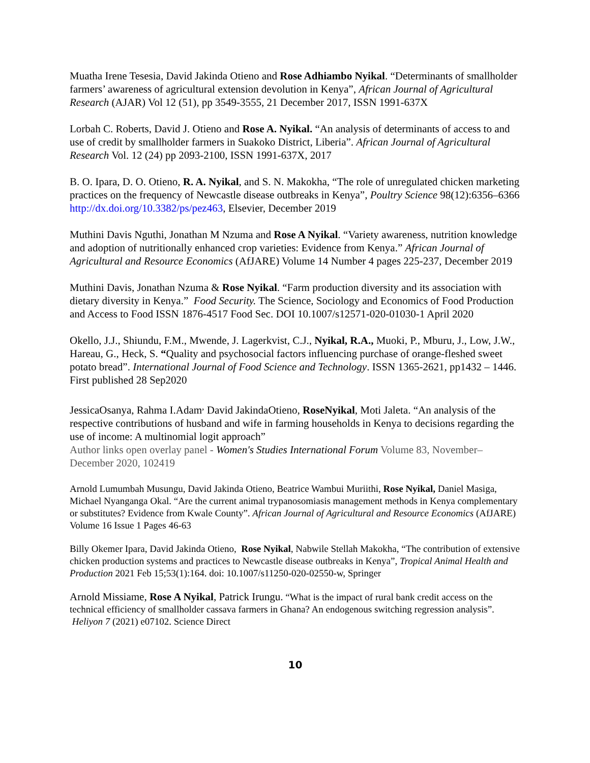Muatha Irene Tesesia, David Jakinda Otieno and Rose Adhiambo Nyikal. “Determinants of smallholder farmers’ awareness of agricultural extension devolution in Kenya”, African Journal of Agricultural Research (AJAR) Vol 12 (51), pp 3549-3555, 21 December 2017, ISSN 1991-637X
Lorbah C. Roberts, David J. Otieno and Rose A. Nyikal. “An analysis of determinants of access to and use of credit by smallholder farmers in Suakoko District, Liberia”. African Journal of Agricultural Research Vol. 12 (24) pp 2093-2100, ISSN 1991-637X, 2017
B. O. Ipara, D. O. Otieno, R. A. Nyikal, and S. N. Makokha, “The role of unregulated chicken marketing practices on the frequency of Newcastle disease outbreaks in Kenya”, Poultry Science 98(12):6356–6366 http://dx.doi.org/10.3382/ps/pez463, Elsevier, December 2019
Muthini Davis Nguthi, Jonathan M Nzuma and Rose A Nyikal. “Variety awareness, nutrition knowledge and adoption of nutritionally enhanced crop varieties: Evidence from Kenya.” African Journal of Agricultural and Resource Economics (AfJARE) Volume 14 Number 4 pages 225-237, December 2019
Muthini Davis, Jonathan Nzuma & Rose Nyikal. “Farm production diversity and its association with dietary diversity in Kenya.” Food Security. The Science, Sociology and Economics of Food Production and Access to Food ISSN 1876-4517 Food Sec. DOI 10.1007/s12571-020-01030-1 April 2020
Okello, J.J., Shiundu, F.M., Mwende, J. Lagerkvist, C.J., Nyikal, R.A., Muoki, P., Mburu, J., Low, J.W., Hareau, G., Heck, S. “Quality and psychosocial factors influencing purchase of orange-fleshed sweet potato bread”. International Journal of Food Science and Technology. ISSN 1365-2621, pp1432 – 1446. First published 28 Sep2020
JessicaOsanya, Rahma I.Adam<sup>,</sup> David JakindaOtieno, RoseNyikal, Moti Jaleta. “An analysis of the respective contributions of husband and wife in farming households in Kenya to decisions regarding the use of income: A multinomial logit approach”
Author links open overlay panel - Women's Studies International Forum Volume 83, November–December 2020, 102419
Arnold Lumumbah Musungu, David Jakinda Otieno, Beatrice Wambui Muriithi, Rose Nyikal, Daniel Masiga, Michael Nyanganga Okal. “Are the current animal trypanosomiasis management methods in Kenya complementary or substitutes? Evidence from Kwale County”. African Journal of Agricultural and Resource Economics (AfJARE) Volume 16 Issue 1 Pages 46-63
Billy Okemer Ipara, David Jakinda Otieno, Rose Nyikal, Nabwile Stellah Makokha, “The contribution of extensive chicken production systems and practices to Newcastle disease outbreaks in Kenya”, Tropical Animal Health and Production 2021 Feb 15;53(1):164. doi: 10.1007/s11250-020-02550-w, Springer
Arnold Missiame, Rose A Nyikal, Patrick Irungu. “What is the impact of rural bank credit access on the technical efficiency of smallholder cassava farmers in Ghana? An endogenous switching regression analysis”. Heliyon 7 (2021) e07102. Science Direct
10